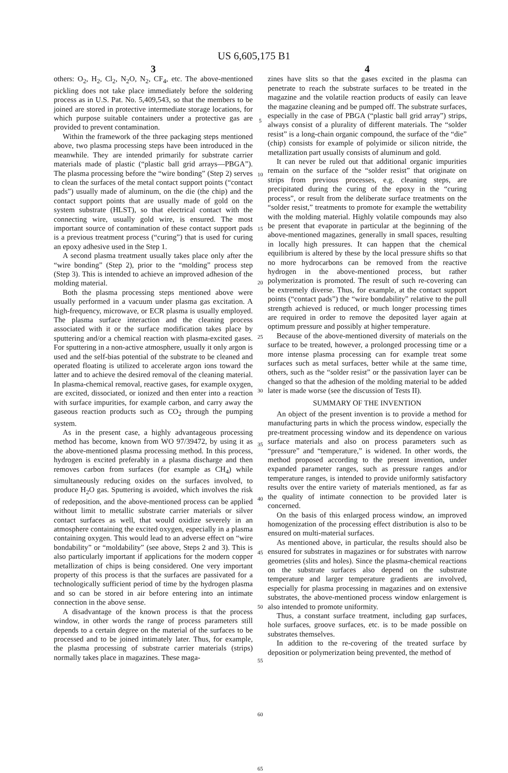US 6,605,175 B1
3
others: O<sub>2</sub>, H<sub>2</sub>, Cl<sub>2</sub>, N<sub>2</sub>O, N<sub>2</sub>, CF<sub>4</sub>, etc. The above-mentioned pickling does not take place immediately before the soldering process as in U.S. Pat. No. 5,409,543, so that the members to be joined are stored in protective intermediate storage locations, for which purpose suitable containers under a protective gas are provided to prevent contamination.
Within the framework of the three packaging steps mentioned above, two plasma processing steps have been introduced in the meanwhile. They are intended primarily for substrate carrier materials made of plastic (“plastic ball grid arrays—PBGA”). The plasma processing before the “wire bonding” (Step 2) serves to clean the surfaces of the metal contact support points (“contact pads”) usually made of aluminum, on the die (the chip) and the contact support points that are usually made of gold on the system substrate (HLST), so that electrical contact with the connecting wire, usually gold wire, is ensured. The most important source of contamination of these contact support pads is a previous treatment process (“curing”) that is used for curing an epoxy adhesive used in the Step 1.
A second plasma treatment usually takes place only after the “wire bonding” (Step 2), prior to the “molding” process step (Step 3). This is intended to achieve an improved adhesion of the molding material.
Both the plasma processing steps mentioned above were usually performed in a vacuum under plasma gas excitation. A high-frequency, microwave, or ECR plasma is usually employed. The plasma surface interaction and the cleaning process associated with it or the surface modification takes place by sputtering and/or a chemical reaction with plasma-excited gases. For sputtering in a non-active atmosphere, usually it only argon is used and the self-bias potential of the substrate to be cleaned and operated floating is utilized to accelerate argon ions toward the latter and to achieve the desired removal of the cleaning material. In plasma-chemical removal, reactive gases, for example oxygen, are excited, dissociated, or ionized and then enter into a reaction with surface impurities, for example carbon, and carry away the gaseous reaction products such as CO<sub>2</sub> through the pumping system.
As in the present case, a highly advantageous processing method has become, known from WO 97/39472, by using it as the above-mentioned plasma processing method. In this process, hydrogen is excited preferably in a plasma discharge and then removes carbon from surfaces (for example as CH<sub>4</sub>) while simultaneously reducing oxides on the surfaces involved, to produce H<sub>2</sub>O gas. Sputtering is avoided, which involves the risk of redeposition, and the above-mentioned process can be applied without limit to metallic substrate carrier materials or silver contact surfaces as well, that would oxidize severely in an atmosphere containing the excited oxygen, especially in a plasma containing oxygen. This would lead to an adverse effect on “wire bondability” or “moldability” (see above, Steps 2 and 3). This is also particularly important if applications for the modern copper metallization of chips is being considered. One very important property of this process is that the surfaces are passivated for a technologically sufficient period of time by the hydrogen plasma and so can be stored in air before entering into an intimate connection in the above sense.
A disadvantage of the known process is that the process window, in other words the range of process parameters still depends to a certain degree on the material of the surfaces to be processed and to be joined intimately later. Thus, for example, the plasma processing of substrate carrier materials (strips) normally takes place in magazines. These maga-
5
10
15
20
25
30
35
40
45
50
55
60
65
4
zines have slits so that the gases excited in the plasma can penetrate to reach the substrate surfaces to be treated in the magazine and the volatile reaction products of easily can leave the magazine cleaning and be pumped off. The substrate surfaces, especially in the case of PBGA (“plastic ball grid array”) strips, always consist of a plurality of different materials. The “solder resist” is a long-chain organic compound, the surface of the “die” (chip) consists for example of polyimide or silicon nitride, the metallization part usually consists of aluminum and gold.
It can never be ruled out that additional organic impurities remain on the surface of the “solder resist” that originate on strips from previous processes, e.g. cleaning steps, are precipitated during the curing of the epoxy in the “curing process”, or result from the deliberate surface treatments on the “solder resist,” treatments to promote for example the wettability with the molding material. Highly volatile compounds may also be present that evaporate in particular at the beginning of the above-mentioned magazines, generally in small spaces, resulting in locally high pressures. It can happen that the chemical equilibrium is altered by these by the local pressure shifts so that no more hydrocarbons can be removed from the reactive hydrogen in the above-mentioned process, but rather polymerization is promoted. The result of such re-covering can be extremely diverse. Thus, for example, at the contact support points (“contact pads”) the “wire bondability” relative to the pull strength achieved is reduced, or much longer processing times are required in order to remove the deposited layer again at optimum pressure and possibly at higher temperature.
Because of the above-mentioned diversity of materials on the surface to be treated, however, a prolonged processing time or a more intense plasma processing can for example treat some surfaces such as metal surfaces, better while at the same time, others, such as the “solder resist” or the passivation layer can be changed so that the adhesion of the molding material to be added later is made worse (see the discussion of Tests II).
SUMMARY OF THE INVENTION
An object of the present invention is to provide a method for manufacturing parts in which the process window, especially the pre-treatment processing window and its dependence on various surface materials and also on process parameters such as “pressure” and “temperature,” is widened. In other words, the method proposed according to the present invention, under expanded parameter ranges, such as pressure ranges and/or temperature ranges, is intended to provide uniformly satisfactory results over the entire variety of materials mentioned, as far as the quality of intimate connection to be provided later is concerned.
On the basis of this enlarged process window, an improved homogenization of the processing effect distribution is also to be ensured on multi-material surfaces.
As mentioned above, in particular, the results should also be ensured for substrates in magazines or for substrates with narrow geometries (slits and holes). Since the plasma-chemical reactions on the substrate surfaces also depend on the substrate temperature and larger temperature gradients are involved, especially for plasma processing in magazines and on extensive substrates, the above-mentioned process window enlargement is also intended to promote uniformity.
Thus, a constant surface treatment, including gap surfaces, hole surfaces, groove surfaces, etc. is to be made possible on substrates themselves.
In addition to the re-covering of the treated surface by deposition or polymerization being prevented, the method of